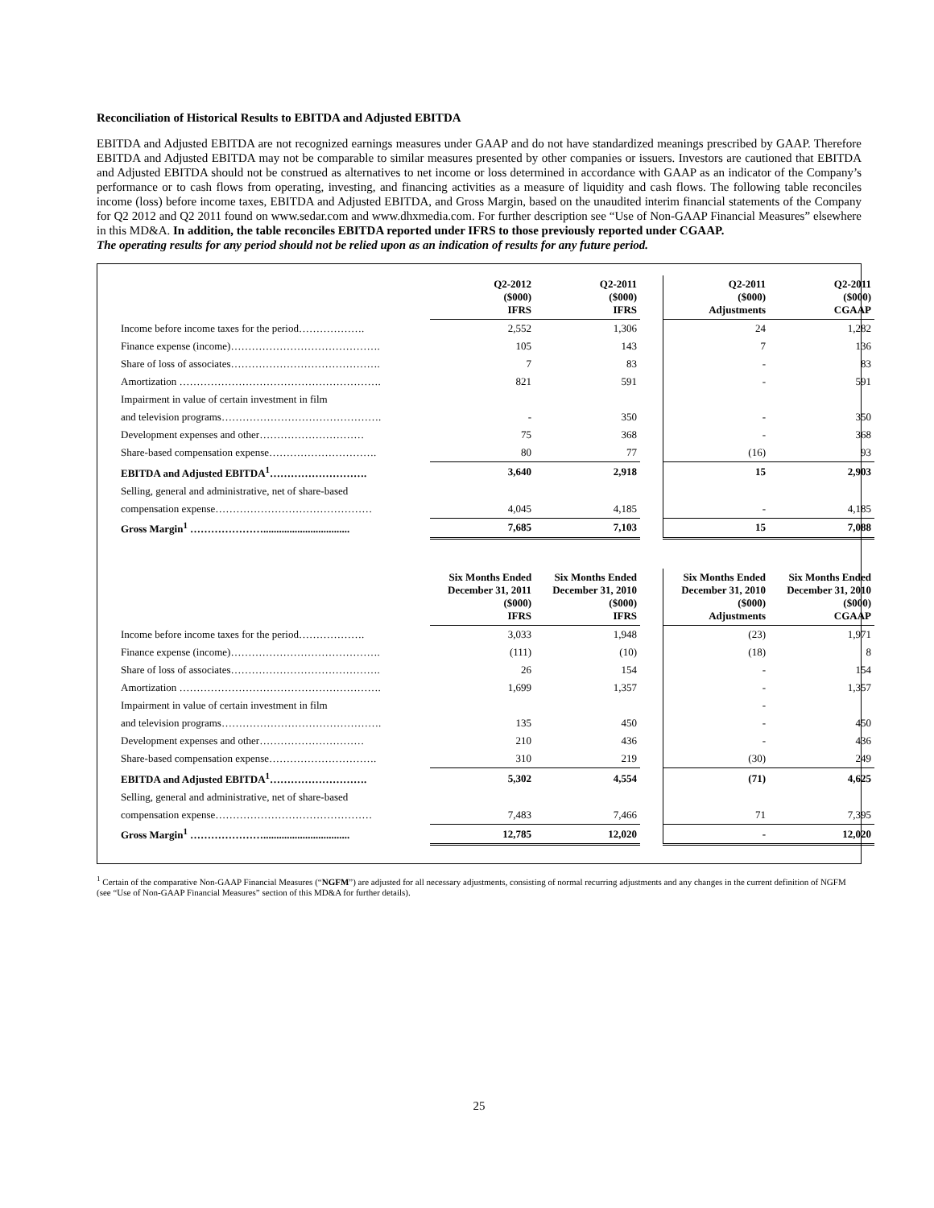Reconciliation of Historical Results to EBITDA and Adjusted EBITDA
EBITDA and Adjusted EBITDA are not recognized earnings measures under GAAP and do not have standardized meanings prescribed by GAAP. Therefore EBITDA and Adjusted EBITDA may not be comparable to similar measures presented by other companies or issuers. Investors are cautioned that EBITDA and Adjusted EBITDA should not be construed as alternatives to net income or loss determined in accordance with GAAP as an indicator of the Company’s performance or to cash flows from operating, investing, and financing activities as a measure of liquidity and cash flows. The following table reconciles income (loss) before income taxes, EBITDA and Adjusted EBITDA, and Gross Margin, based on the unaudited interim financial statements of the Company for Q2 2012 and Q2 2011 found on www.sedar.com and www.dhxmedia.com. For further description see “Use of Non-GAAP Financial Measures” elsewhere in this MD&A. In addition, the table reconciles EBITDA reported under IFRS to those previously reported under CGAAP.
The operating results for any period should not be relied upon as an indication of results for any future period.
| | Q2-2012 ($000) IFRS | Q2-2011 ($000) IFRS | | Q2-2011 ($000) Adjustments | Q2-2011 ($000) CGAAP |
| --- | --- | --- | --- | --- | --- |
| Income before income taxes for the period………………. | 2,552 | 1,306 | | 24 | 1,282 |
| Finance expense (income)……………………………………. | 105 | 143 | | 7 | 136 |
| Share of loss of associates……………………………………. | 7 | 83 | | - | 83 |
| Amortization …………………………………………………. | 821 | 591 | | - | 591 |
| Impairment in value of certain investment in film | | | | | |
| and television programs………………………………………. | - | 350 | | - | 350 |
| Development expenses and other………………………… | 75 | 368 | | - | 368 |
| Share-based compensation expense…………………………. | 80 | 77 | | (16) | 93 |
| EBITDA and Adjusted EBITDA<sup>1</sup>………………………. | 3,640 | 2,918 | | 15 | 2,903 |
| Selling, general and administrative, net of share-based | | | | | |
| compensation expense……………………………………… | 4,045 | 4,185 | | - | 4,185 |
| Gross Margin<sup>1</sup> …………………................................. | 7,685 | 7,103 | | 15 | 7,088 |
| | Six Months Ended December 31, 2011 ($000) IFRS | Six Months Ended December 31, 2010 ($000) IFRS | | Six Months Ended December 31, 2010 ($000) Adjustments | Six Months Ended December 31, 2010 ($000) CGAAP |
| Income before income taxes for the period………………. | 3,033 | 1,948 | | (23) | 1,971 |
| Finance expense (income)……………………………………. | (111) | (10) | | (18) | 8 |
| Share of loss of associates……………………………………. | 26 | 154 | | - | 154 |
| Amortization …………………………………………………. | 1,699 | 1,357 | | - | 1,357 |
| Impairment in value of certain investment in film | | | | - | |
| and television programs………………………………………. | 135 | 450 | | - | 450 |
| Development expenses and other………………………… | 210 | 436 | | - | 436 |
| Share-based compensation expense…………………………. | 310 | 219 | | (30) | 249 |
| EBITDA and Adjusted EBITDA<sup>1</sup>………………………. | 5,302 | 4,554 | | (71) | 4,625 |
| Selling, general and administrative, net of share-based | | | | | |
| compensation expense……………………………………… | 7,483 | 7,466 | | 71 | 7,395 |
| Gross Margin<sup>1</sup> …………………................................. | 12,785 | 12,020 | | - | 12,020 |
<sup>1</sup> Certain of the comparative Non-GAAP Financial Measures (“NGFM”) are adjusted for all necessary adjustments, consisting of normal recurring adjustments and any changes in the current definition of NGFM (see “Use of Non-GAAP Financial Measures” section of this MD&A for further details).
25